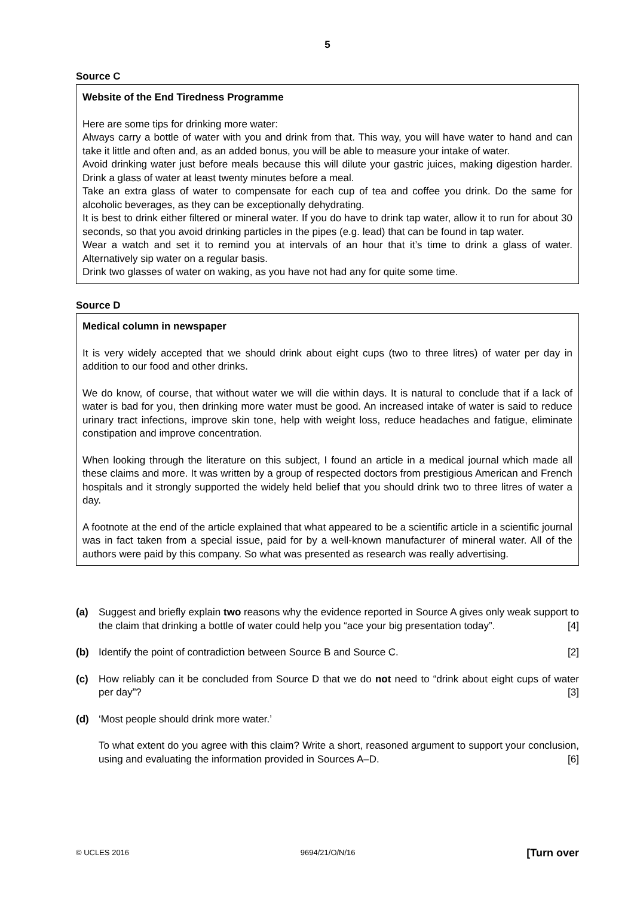5
Source C
Website of the End Tiredness Programme
Here are some tips for drinking more water:
Always carry a bottle of water with you and drink from that. This way, you will have water to hand and can take it little and often and, as an added bonus, you will be able to measure your intake of water.
Avoid drinking water just before meals because this will dilute your gastric juices, making digestion harder. Drink a glass of water at least twenty minutes before a meal.
Take an extra glass of water to compensate for each cup of tea and coffee you drink. Do the same for alcoholic beverages, as they can be exceptionally dehydrating.
It is best to drink either filtered or mineral water. If you do have to drink tap water, allow it to run for about 30 seconds, so that you avoid drinking particles in the pipes (e.g. lead) that can be found in tap water.
Wear a watch and set it to remind you at intervals of an hour that it’s time to drink a glass of water. Alternatively sip water on a regular basis.
Drink two glasses of water on waking, as you have not had any for quite some time.
Source D
Medical column in newspaper
It is very widely accepted that we should drink about eight cups (two to three litres) of water per day in addition to our food and other drinks.
We do know, of course, that without water we will die within days. It is natural to conclude that if a lack of water is bad for you, then drinking more water must be good. An increased intake of water is said to reduce urinary tract infections, improve skin tone, help with weight loss, reduce headaches and fatigue, eliminate constipation and improve concentration.
When looking through the literature on this subject, I found an article in a medical journal which made all these claims and more. It was written by a group of respected doctors from prestigious American and French hospitals and it strongly supported the widely held belief that you should drink two to three litres of water a day.
A footnote at the end of the article explained that what appeared to be a scientific article in a scientific journal was in fact taken from a special issue, paid for by a well-known manufacturer of mineral water. All of the authors were paid by this company. So what was presented as research was really advertising.
(a) Suggest and briefly explain two reasons why the evidence reported in Source A gives only weak support to the claim that drinking a bottle of water could help you “ace your big presentation today”. [4]
(b) Identify the point of contradiction between Source B and Source C. [2]
(c) How reliably can it be concluded from Source D that we do not need to “drink about eight cups of water per day”? [3]
(d) ‘Most people should drink more water.’
To what extent do you agree with this claim? Write a short, reasoned argument to support your conclusion, using and evaluating the information provided in Sources A–D. [6]
© UCLES 2016 9694/21/O/N/16 [Turn over